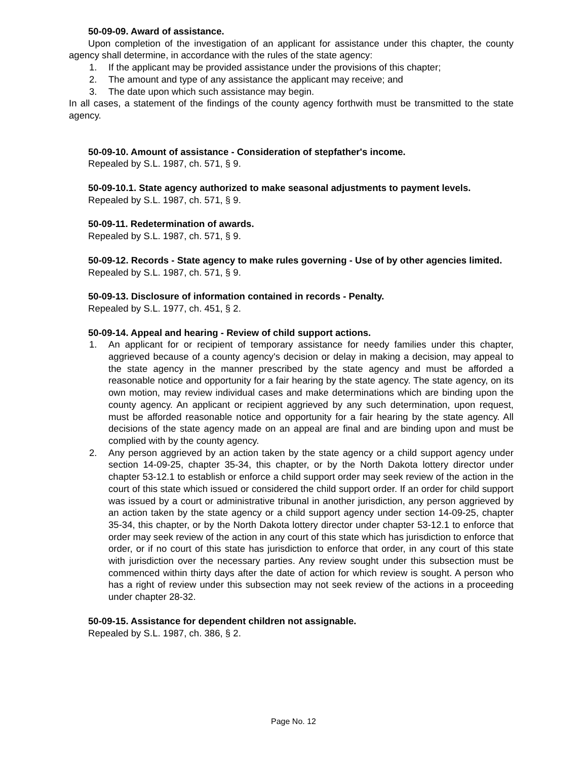50-09-09. Award of assistance.
Upon completion of the investigation of an applicant for assistance under this chapter, the county agency shall determine, in accordance with the rules of the state agency:
1. If the applicant may be provided assistance under the provisions of this chapter;
2. The amount and type of any assistance the applicant may receive; and
3. The date upon which such assistance may begin.
In all cases, a statement of the findings of the county agency forthwith must be transmitted to the state agency.
50-09-10. Amount of assistance - Consideration of stepfather's income.
Repealed by S.L. 1987, ch. 571, § 9.
50-09-10.1. State agency authorized to make seasonal adjustments to payment levels.
Repealed by S.L. 1987, ch. 571, § 9.
50-09-11. Redetermination of awards.
Repealed by S.L. 1987, ch. 571, § 9.
50-09-12. Records - State agency to make rules governing - Use of by other agencies limited.
Repealed by S.L. 1987, ch. 571, § 9.
50-09-13. Disclosure of information contained in records - Penalty.
Repealed by S.L. 1977, ch. 451, § 2.
50-09-14. Appeal and hearing - Review of child support actions.
1. An applicant for or recipient of temporary assistance for needy families under this chapter, aggrieved because of a county agency's decision or delay in making a decision, may appeal to the state agency in the manner prescribed by the state agency and must be afforded a reasonable notice and opportunity for a fair hearing by the state agency. The state agency, on its own motion, may review individual cases and make determinations which are binding upon the county agency. An applicant or recipient aggrieved by any such determination, upon request, must be afforded reasonable notice and opportunity for a fair hearing by the state agency. All decisions of the state agency made on an appeal are final and are binding upon and must be complied with by the county agency.
2. Any person aggrieved by an action taken by the state agency or a child support agency under section 14-09-25, chapter 35-34, this chapter, or by the North Dakota lottery director under chapter 53-12.1 to establish or enforce a child support order may seek review of the action in the court of this state which issued or considered the child support order. If an order for child support was issued by a court or administrative tribunal in another jurisdiction, any person aggrieved by an action taken by the state agency or a child support agency under section 14-09-25, chapter 35-34, this chapter, or by the North Dakota lottery director under chapter 53-12.1 to enforce that order may seek review of the action in any court of this state which has jurisdiction to enforce that order, or if no court of this state has jurisdiction to enforce that order, in any court of this state with jurisdiction over the necessary parties. Any review sought under this subsection must be commenced within thirty days after the date of action for which review is sought. A person who has a right of review under this subsection may not seek review of the actions in a proceeding under chapter 28-32.
50-09-15. Assistance for dependent children not assignable.
Repealed by S.L. 1987, ch. 386, § 2.
Page No. 12